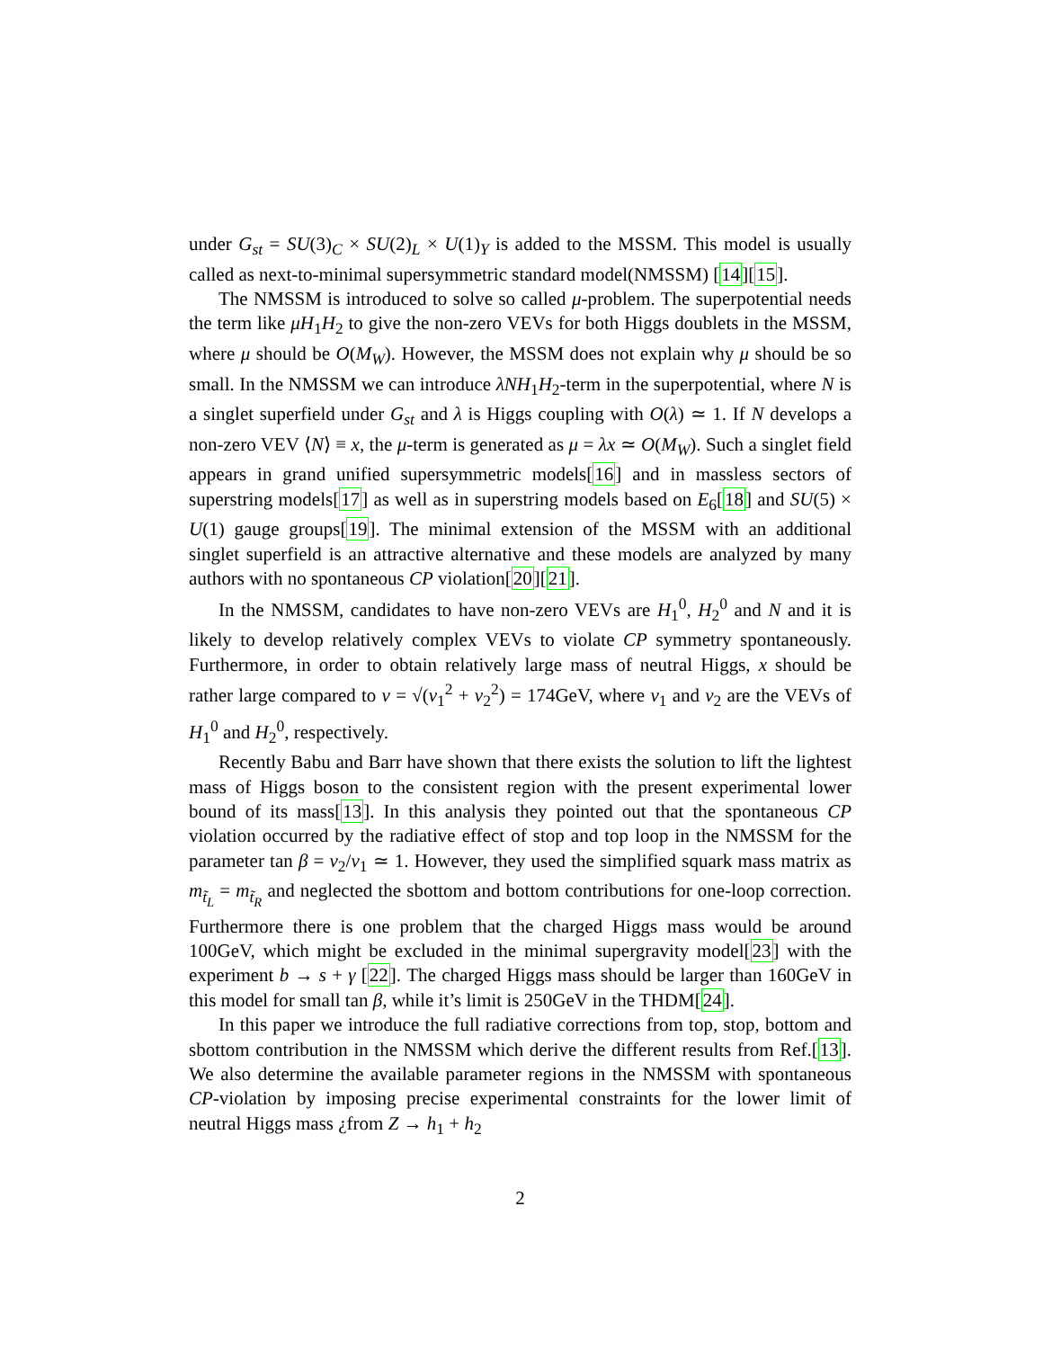under G<sub>st</sub> = SU(3)<sub>C</sub> × SU(2)<sub>L</sub> × U(1)<sub>Y</sub> is added to the MSSM. This model is usually called as next-to-minimal supersymmetric standard model(NMSSM) [14][15].
The NMSSM is introduced to solve so called μ-problem. The superpotential needs the term like μH<sub>1</sub>H<sub>2</sub> to give the non-zero VEVs for both Higgs doublets in the MSSM, where μ should be O(M<sub>W</sub>). However, the MSSM does not explain why μ should be so small. In the NMSSM we can introduce λNH<sub>1</sub>H<sub>2</sub>-term in the superpotential, where N is a singlet superfield under G<sub>st</sub> and λ is Higgs coupling with O(λ) ≃ 1. If N develops a non-zero VEV ⟨N⟩ ≡ x, the μ-term is generated as μ = λx ≃ O(M<sub>W</sub>). Such a singlet field appears in grand unified supersymmetric models[16] and in massless sectors of superstring models[17] as well as in superstring models based on E<sub>6</sub>[18] and SU(5) × U(1) gauge groups[19]. The minimal extension of the MSSM with an additional singlet superfield is an attractive alternative and these models are analyzed by many authors with no spontaneous CP violation[20][21].
In the NMSSM, candidates to have non-zero VEVs are H<sub>1</sub><sup>0</sup>, H<sub>2</sub><sup>0</sup> and N and it is likely to develop relatively complex VEVs to violate CP symmetry spontaneously. Furthermore, in order to obtain relatively large mass of neutral Higgs, x should be rather large compared to v = √(v<sub>1</sub><sup>2</sup> + v<sub>2</sub><sup>2</sup>) = 174GeV, where v<sub>1</sub> and v<sub>2</sub> are the VEVs of H<sub>1</sub><sup>0</sup> and H<sub>2</sub><sup>0</sup>, respectively.
Recently Babu and Barr have shown that there exists the solution to lift the lightest mass of Higgs boson to the consistent region with the present experimental lower bound of its mass[13]. In this analysis they pointed out that the spontaneous CP violation occurred by the radiative effect of stop and top loop in the NMSSM for the parameter tan β = v<sub>2</sub>/v<sub>1</sub> ≃ 1. However, they used the simplified squark mass matrix as m<sub>t̃<sub>L</sub></sub> = m<sub>t̃<sub>R</sub></sub> and neglected the sbottom and bottom contributions for one-loop correction. Furthermore there is one problem that the charged Higgs mass would be around 100GeV, which might be excluded in the minimal supergravity model[23] with the experiment b → s + γ [22]. The charged Higgs mass should be larger than 160GeV in this model for small tan β, while it’s limit is 250GeV in the THDM[24].
In this paper we introduce the full radiative corrections from top, stop, bottom and sbottom contribution in the NMSSM which derive the different results from Ref.[13]. We also determine the available parameter regions in the NMSSM with spontaneous CP-violation by imposing precise experimental constraints for the lower limit of neutral Higgs mass ¿from Z → h<sub>1</sub> + h<sub>2</sub>
2